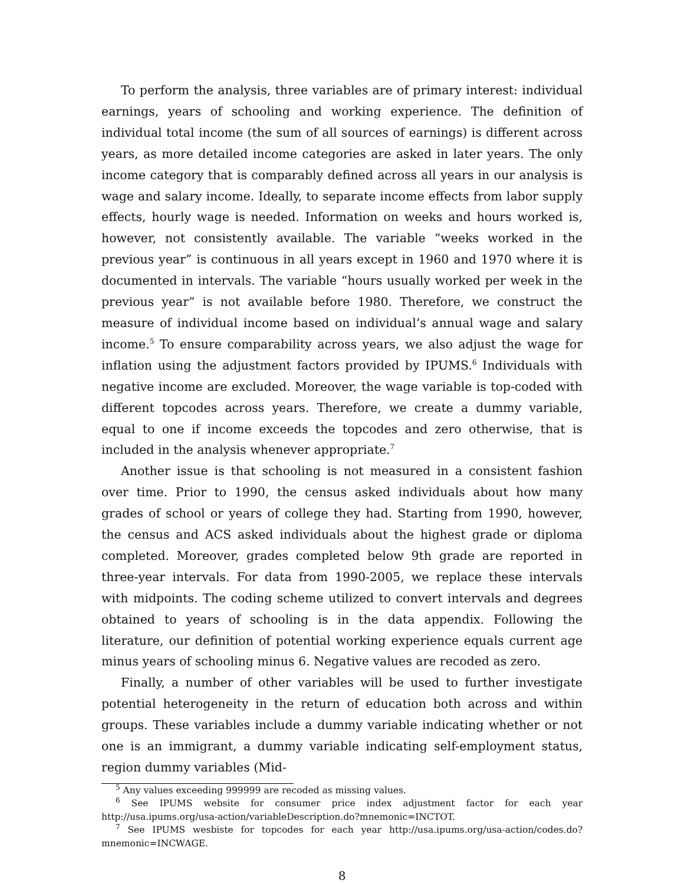To perform the analysis, three variables are of primary interest: individual earnings, years of schooling and working experience. The definition of individual total income (the sum of all sources of earnings) is different across years, as more detailed income categories are asked in later years. The only income category that is comparably defined across all years in our analysis is wage and salary income. Ideally, to separate income effects from labor supply effects, hourly wage is needed. Information on weeks and hours worked is, however, not consistently available. The variable “weeks worked in the previous year” is continuous in all years except in 1960 and 1970 where it is documented in intervals. The variable “hours usually worked per week in the previous year” is not available before 1980. Therefore, we construct the measure of individual income based on individual’s annual wage and salary income.<sup>5</sup> To ensure comparability across years, we also adjust the wage for inflation using the adjustment factors provided by IPUMS.<sup>6</sup> Individuals with negative income are excluded. Moreover, the wage variable is top-coded with different topcodes across years. Therefore, we create a dummy variable, equal to one if income exceeds the topcodes and zero otherwise, that is included in the analysis whenever appropriate.<sup>7</sup>
Another issue is that schooling is not measured in a consistent fashion over time. Prior to 1990, the census asked individuals about how many grades of school or years of college they had. Starting from 1990, however, the census and ACS asked individuals about the highest grade or diploma completed. Moreover, grades completed below 9th grade are reported in three-year intervals. For data from 1990-2005, we replace these intervals with midpoints. The coding scheme utilized to convert intervals and degrees obtained to years of schooling is in the data appendix. Following the literature, our definition of potential working experience equals current age minus years of schooling minus 6. Negative values are recoded as zero.
Finally, a number of other variables will be used to further investigate potential heterogeneity in the return of education both across and within groups. These variables include a dummy variable indicating whether or not one is an immigrant, a dummy variable indicating self-employment status, region dummy variables (Mid-
<sup>5</sup> Any values exceeding 999999 are recoded as missing values.
<sup>6</sup> See IPUMS website for consumer price index adjustment factor for each year http://usa.ipums.org/usa-action/variableDescription.do?mnemonic=INCTOT.
<sup>7</sup> See IPUMS wesbiste for topcodes for each year http://usa.ipums.org/usa-action/codes.do?mnemonic=INCWAGE.
8